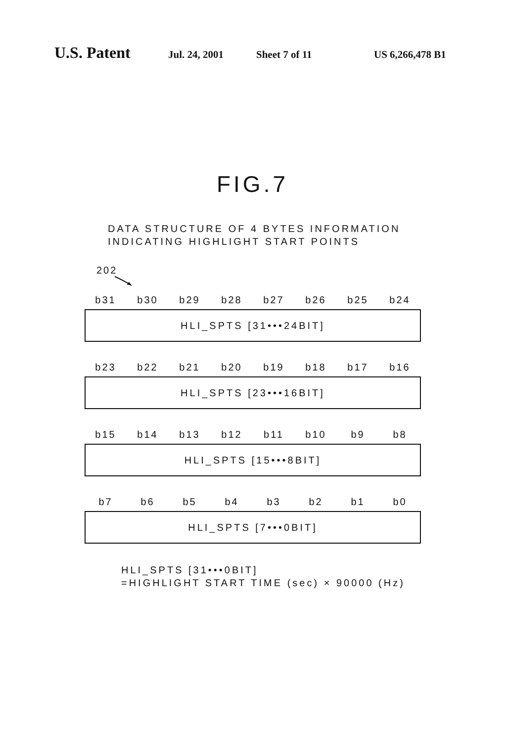U.S. Patent Jul. 24, 2001 Sheet 7 of 11 US 6,266,478 B1
FIG.7
DATA STRUCTURE OF 4 BYTES INFORMATION
INDICATING HIGHLIGHT START POINTS
202
b31 b30 b29 b28 b27 b26 b25 b24
HLI_SPTS [31•••24BIT]
b23 b22 b21 b20 b19 b18 b17 b16
HLI_SPTS [23•••16BIT]
b15 b14 b13 b12 b11 b10 b9 b8
HLI_SPTS [15•••8BIT]
b7 b6 b5 b4 b3 b2 b1 b0
HLI_SPTS [7•••0BIT]
HLI_SPTS [31•••0BIT]
=HIGHLIGHT START TIME (sec) × 90000 (Hz)